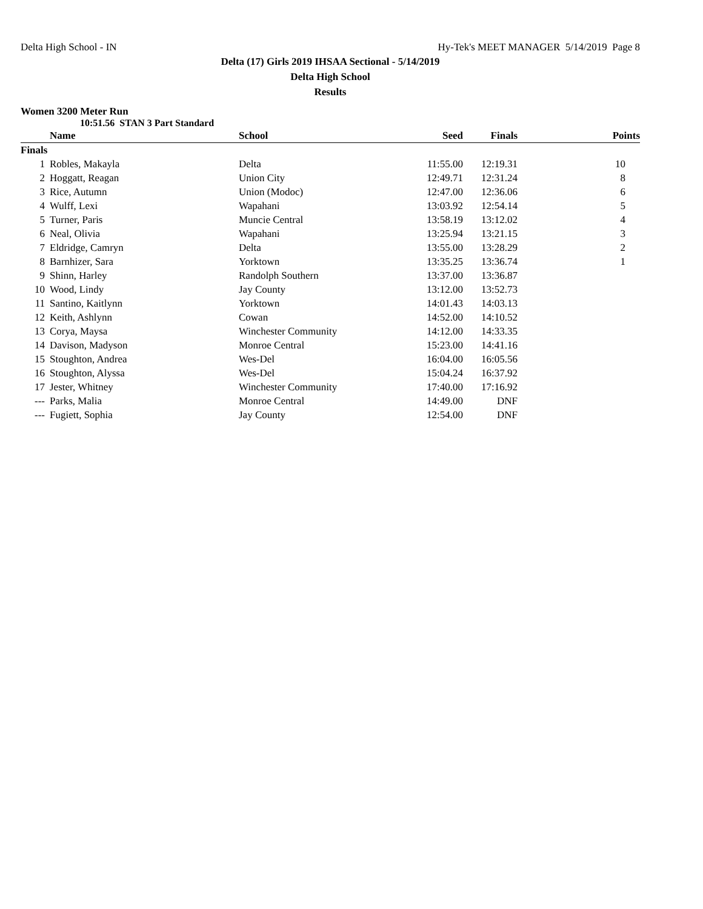Delta High School - IN Hy-Tek's MEET MANAGER 5/14/2019 Page 8
Delta (17) Girls 2019 IHSAA Sectional - 5/14/2019
Delta High School
Results
Women 3200 Meter Run
10:51.56 STAN 3 Part Standard
| | Name | School | Seed | Finals | Points |
| --- | --- | --- | --- | --- | --- |
| Finals | | | | | |
| 1 | Robles, Makayla | Delta | 11:55.00 | 12:19.31 | 10 |
| 2 | Hoggatt, Reagan | Union City | 12:49.71 | 12:31.24 | 8 |
| 3 | Rice, Autumn | Union (Modoc) | 12:47.00 | 12:36.06 | 6 |
| 4 | Wulff, Lexi | Wapahani | 13:03.92 | 12:54.14 | 5 |
| 5 | Turner, Paris | Muncie Central | 13:58.19 | 13:12.02 | 4 |
| 6 | Neal, Olivia | Wapahani | 13:25.94 | 13:21.15 | 3 |
| 7 | Eldridge, Camryn | Delta | 13:55.00 | 13:28.29 | 2 |
| 8 | Barnhizer, Sara | Yorktown | 13:35.25 | 13:36.74 | 1 |
| 9 | Shinn, Harley | Randolph Southern | 13:37.00 | 13:36.87 | |
| 10 | Wood, Lindy | Jay County | 13:12.00 | 13:52.73 | |
| 11 | Santino, Kaitlynn | Yorktown | 14:01.43 | 14:03.13 | |
| 12 | Keith, Ashlynn | Cowan | 14:52.00 | 14:10.52 | |
| 13 | Corya, Maysa | Winchester Community | 14:12.00 | 14:33.35 | |
| 14 | Davison, Madyson | Monroe Central | 15:23.00 | 14:41.16 | |
| 15 | Stoughton, Andrea | Wes-Del | 16:04.00 | 16:05.56 | |
| 16 | Stoughton, Alyssa | Wes-Del | 15:04.24 | 16:37.92 | |
| 17 | Jester, Whitney | Winchester Community | 17:40.00 | 17:16.92 | |
| --- | Parks, Malia | Monroe Central | 14:49.00 | DNF | |
| --- | Fugiett, Sophia | Jay County | 12:54.00 | DNF | |